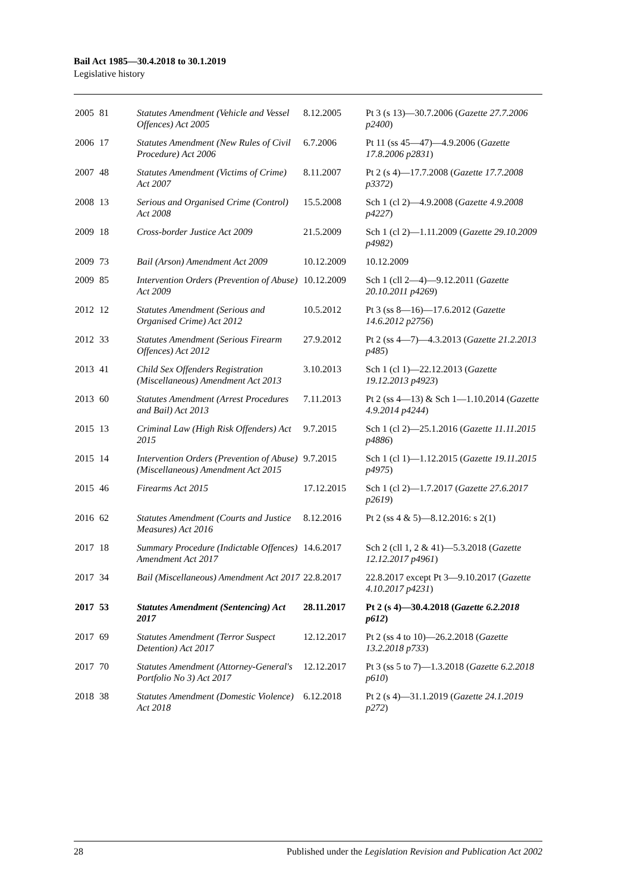Bail Act 1985—30.4.2018 to 30.1.2019
Legislative history
| 2005 | 81 | Statutes Amendment (Vehicle and Vessel Offences) Act 2005 | 8.12.2005 | Pt 3 (s 13)—30.7.2006 ( Gazette 27.7.2006 p2400 ) |
| 2006 | 17 | Statutes Amendment (New Rules of Civil Procedure) Act 2006 | 6.7.2006 | Pt 11 (ss 45—47)—4.9.2006 ( Gazette 17.8.2006 p2831 ) |
| 2007 | 48 | Statutes Amendment (Victims of Crime) Act 2007 | 8.11.2007 | Pt 2 (s 4)—17.7.2008 ( Gazette 17.7.2008 p3372 ) |
| 2008 | 13 | Serious and Organised Crime (Control) Act 2008 | 15.5.2008 | Sch 1 (cl 2)—4.9.2008 ( Gazette 4.9.2008 p4227 ) |
| 2009 | 18 | Cross-border Justice Act 2009 | 21.5.2009 | Sch 1 (cl 2)—1.11.2009 ( Gazette 29.10.2009 p4982 ) |
| 2009 | 73 | Bail (Arson) Amendment Act 2009 | 10.12.2009 | 10.12.2009 |
| 2009 | 85 | Intervention Orders (Prevention of Abuse) Act 2009 | 10.12.2009 | Sch 1 (cll 2—4)—9.12.2011 ( Gazette 20.10.2011 p4269 ) |
| 2012 | 12 | Statutes Amendment (Serious and Organised Crime) Act 2012 | 10.5.2012 | Pt 3 (ss 8—16)—17.6.2012 ( Gazette 14.6.2012 p2756 ) |
| 2012 | 33 | Statutes Amendment (Serious Firearm Offences) Act 2012 | 27.9.2012 | Pt 2 (ss 4—7)—4.3.2013 ( Gazette 21.2.2013 p485 ) |
| 2013 | 41 | Child Sex Offenders Registration (Miscellaneous) Amendment Act 2013 | 3.10.2013 | Sch 1 (cl 1)—22.12.2013 ( Gazette 19.12.2013 p4923 ) |
| 2013 | 60 | Statutes Amendment (Arrest Procedures and Bail) Act 2013 | 7.11.2013 | Pt 2 (ss 4—13) & Sch 1—1.10.2014 ( Gazette 4.9.2014 p4244 ) |
| 2015 | 13 | Criminal Law (High Risk Offenders) Act 2015 | 9.7.2015 | Sch 1 (cl 2)—25.1.2016 ( Gazette 11.11.2015 p4886 ) |
| 2015 | 14 | Intervention Orders (Prevention of Abuse) (Miscellaneous) Amendment Act 2015 | 9.7.2015 | Sch 1 (cl 1)—1.12.2015 ( Gazette 19.11.2015 p4975 ) |
| 2015 | 46 | Firearms Act 2015 | 17.12.2015 | Sch 1 (cl 2)—1.7.2017 ( Gazette 27.6.2017 p2619 ) |
| 2016 | 62 | Statutes Amendment (Courts and Justice Measures) Act 2016 | 8.12.2016 | Pt 2 (ss 4 & 5)—8.12.2016: s 2(1) |
| 2017 | 18 | Summary Procedure (Indictable Offences) Amendment Act 2017 | 14.6.2017 | Sch 2 (cll 1, 2 & 41)—5.3.2018 ( Gazette 12.12.2017 p4961 ) |
| 2017 | 34 | Bail (Miscellaneous) Amendment Act 2017 | 22.8.2017 | 22.8.2017 except Pt 3—9.10.2017 ( Gazette 4.10.2017 p4231 ) |
| 2017 | 53 | Statutes Amendment (Sentencing) Act 2017 | 28.11.2017 | Pt 2 (s 4)—30.4.2018 ( Gazette 6.2.2018 p612 ) |
| 2017 | 69 | Statutes Amendment (Terror Suspect Detention) Act 2017 | 12.12.2017 | Pt 2 (ss 4 to 10)—26.2.2018 ( Gazette 13.2.2018 p733 ) |
| 2017 | 70 | Statutes Amendment (Attorney-General's Portfolio No 3) Act 2017 | 12.12.2017 | Pt 3 (ss 5 to 7)—1.3.2018 ( Gazette 6.2.2018 p610 ) |
| 2018 | 38 | Statutes Amendment (Domestic Violence) Act 2018 | 6.12.2018 | Pt 2 (s 4)—31.1.2019 ( Gazette 24.1.2019 p272 ) |
28 Published under the Legislation Revision and Publication Act 2002